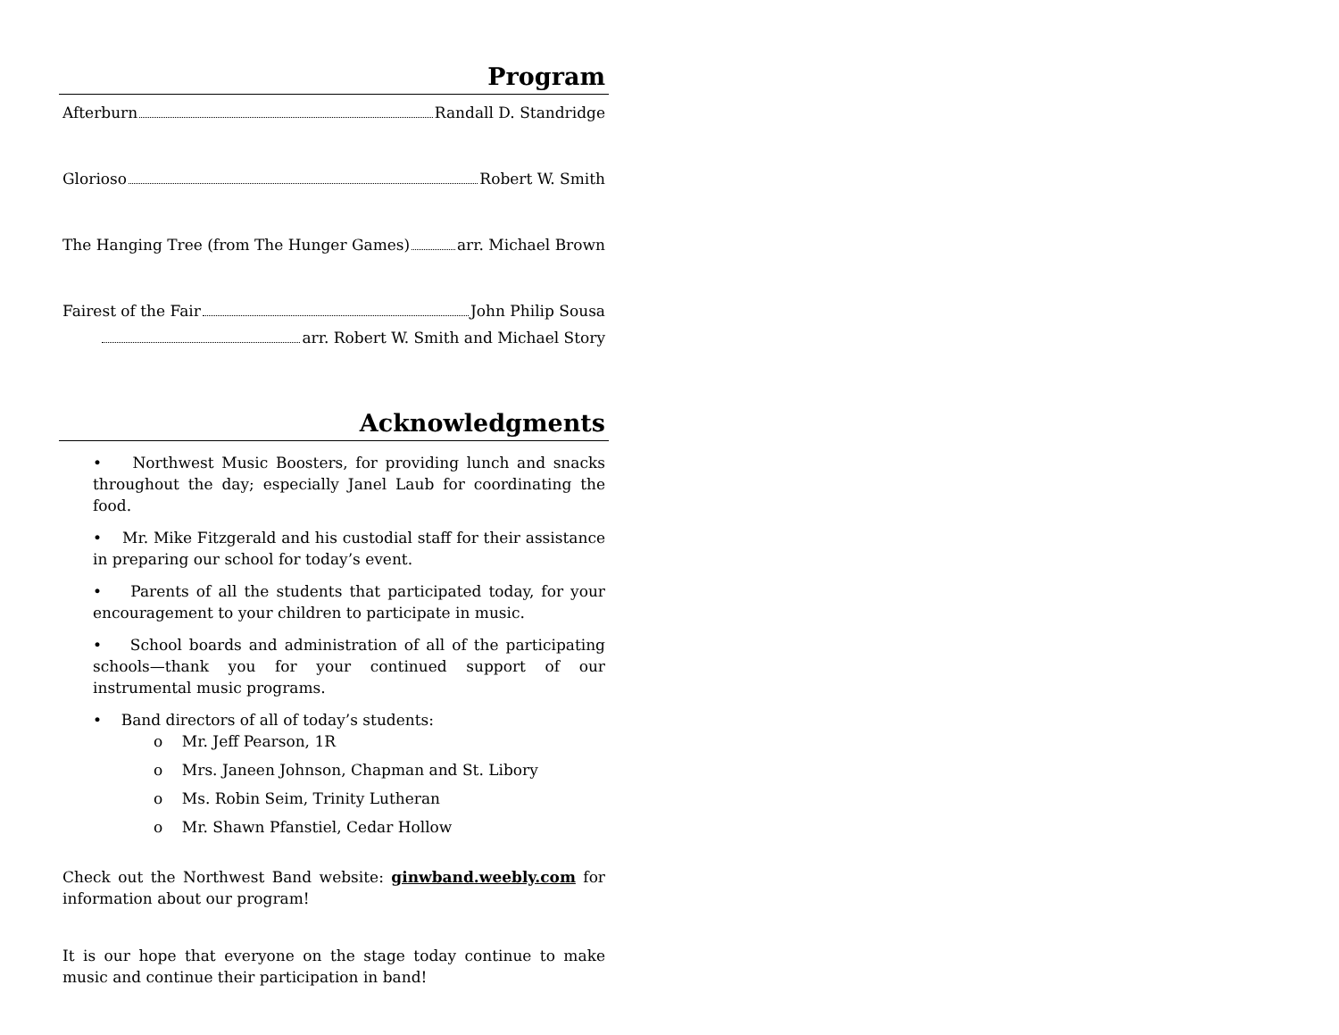Program
Afterburn Randall D. Standridge
Glorioso Robert W. Smith
The Hanging Tree (from The Hunger Games) arr. Michael Brown
Fairest of the Fair John Philip Sousa
arr. Robert W. Smith and Michael Story
Acknowledgments
• Northwest Music Boosters, for providing lunch and snacks throughout the day; especially Janel Laub for coordinating the food.
• Mr. Mike Fitzgerald and his custodial staff for their assistance in preparing our school for today’s event.
• Parents of all the students that participated today, for your encouragement to your children to participate in music.
• School boards and administration of all of the participating schools—thank you for your continued support of our instrumental music programs.
• Band directors of all of today’s students:
o Mr. Jeff Pearson, 1R
o Mrs. Janeen Johnson, Chapman and St. Libory
o Ms. Robin Seim, Trinity Lutheran
o Mr. Shawn Pfanstiel, Cedar Hollow
Check out the Northwest Band website: ginwband.weebly.com for information about our program!
It is our hope that everyone on the stage today continue to make music and continue their participation in band!